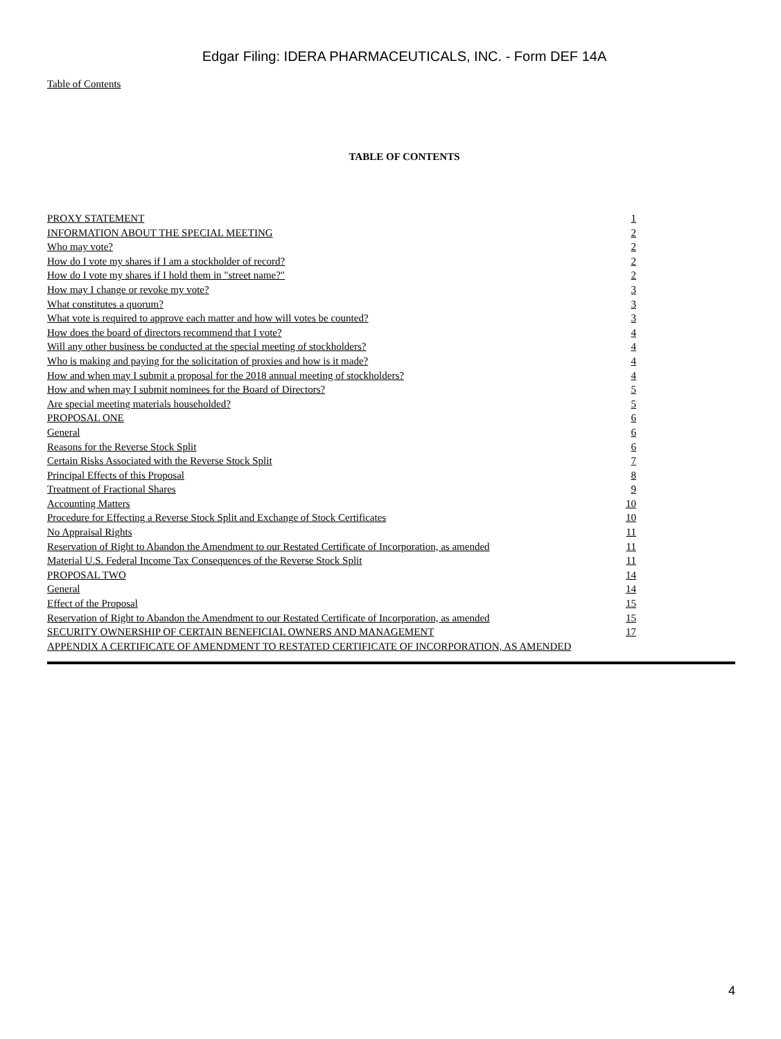Edgar Filing: IDERA PHARMACEUTICALS, INC. - Form DEF 14A
Table of Contents
TABLE OF CONTENTS
| PROXY STATEMENT | 1 |
| INFORMATION ABOUT THE SPECIAL MEETING | 2 |
| Who may vote? | 2 |
| How do I vote my shares if I am a stockholder of record? | 2 |
| How do I vote my shares if I hold them in "street name?" | 2 |
| How may I change or revoke my vote? | 3 |
| What constitutes a quorum? | 3 |
| What vote is required to approve each matter and how will votes be counted? | 3 |
| How does the board of directors recommend that I vote? | 4 |
| Will any other business be conducted at the special meeting of stockholders? | 4 |
| Who is making and paying for the solicitation of proxies and how is it made? | 4 |
| How and when may I submit a proposal for the 2018 annual meeting of stockholders? | 4 |
| How and when may I submit nominees for the Board of Directors? | 5 |
| Are special meeting materials householded? | 5 |
| PROPOSAL ONE | 6 |
| General | 6 |
| Reasons for the Reverse Stock Split | 6 |
| Certain Risks Associated with the Reverse Stock Split | 7 |
| Principal Effects of this Proposal | 8 |
| Treatment of Fractional Shares | 9 |
| Accounting Matters | 10 |
| Procedure for Effecting a Reverse Stock Split and Exchange of Stock Certificates | 10 |
| No Appraisal Rights | 11 |
| Reservation of Right to Abandon the Amendment to our Restated Certificate of Incorporation, as amended | 11 |
| Material U.S. Federal Income Tax Consequences of the Reverse Stock Split | 11 |
| PROPOSAL TWO | 14 |
| General | 14 |
| Effect of the Proposal | 15 |
| Reservation of Right to Abandon the Amendment to our Restated Certificate of Incorporation, as amended | 15 |
| SECURITY OWNERSHIP OF CERTAIN BENEFICIAL OWNERS AND MANAGEMENT | 17 |
| APPENDIX A CERTIFICATE OF AMENDMENT TO RESTATED CERTIFICATE OF INCORPORATION, AS AMENDED | |
4